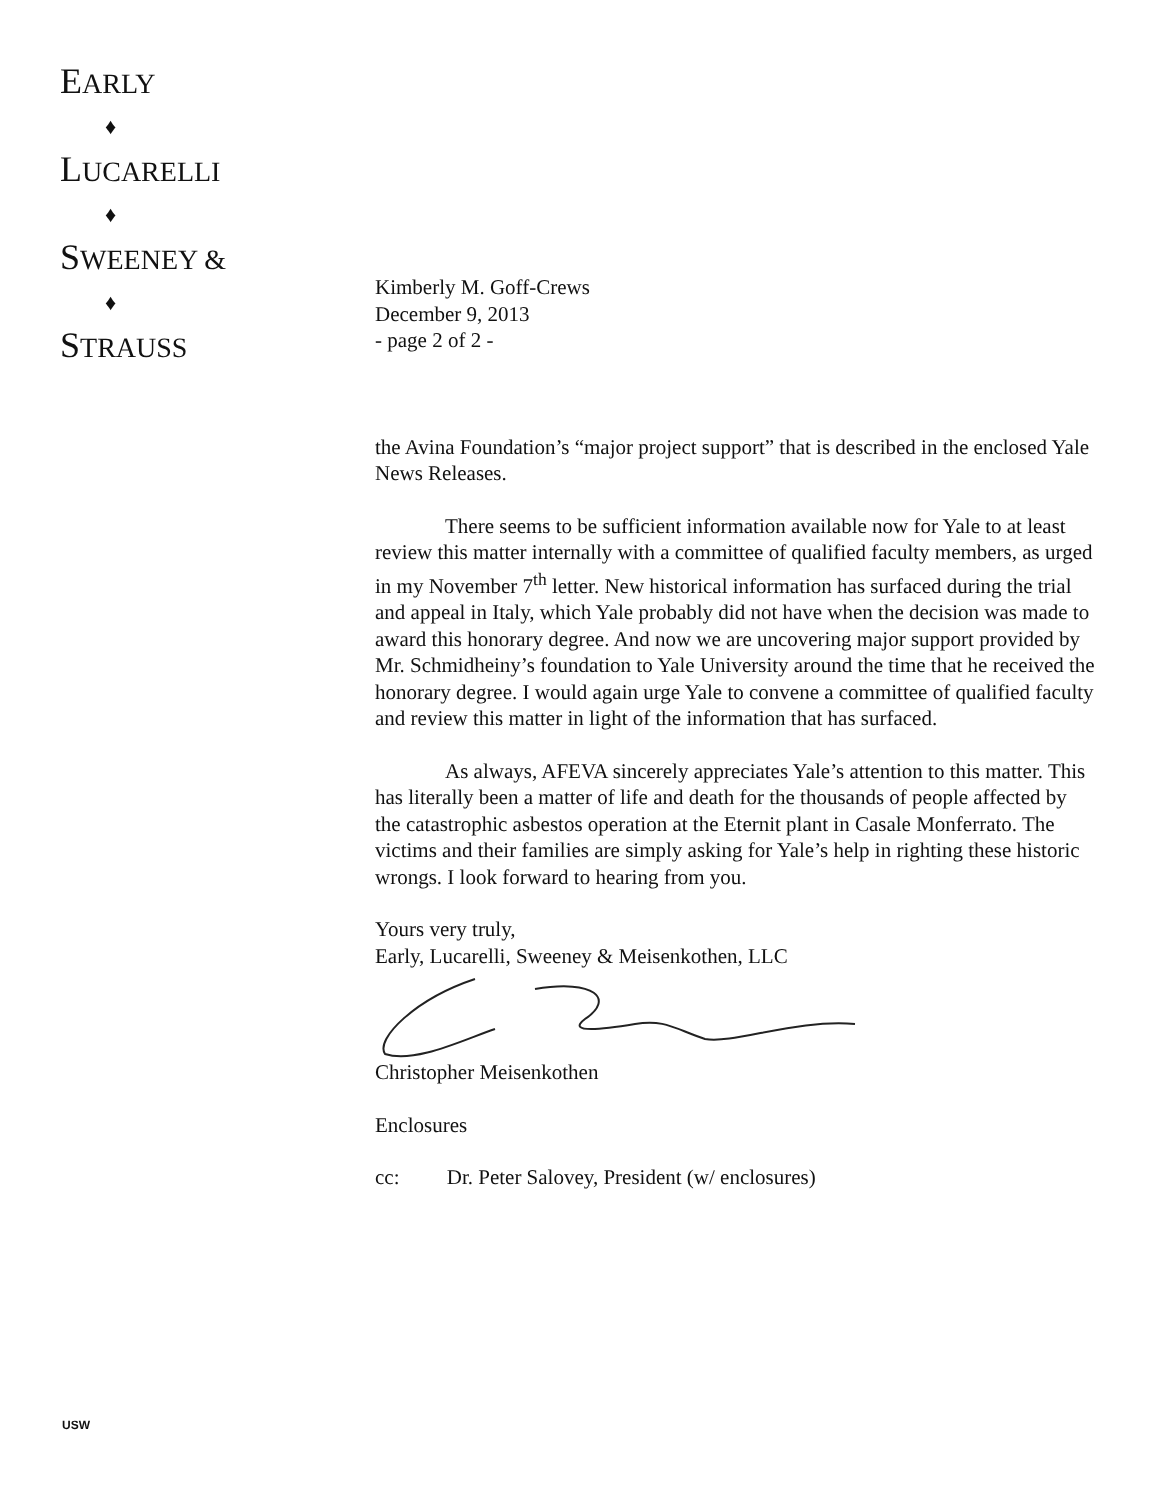EARLY
♦
LUCARELLI
♦
SWEENEY &
♦
STRAUSS
Kimberly M. Goff-Crews
December 9, 2013
- page 2 of 2 -
the Avina Foundation’s “major project support” that is described in the enclosed Yale News Releases.
There seems to be sufficient information available now for Yale to at least review this matter internally with a committee of qualified faculty members, as urged in my November 7<sup>th</sup> letter. New historical information has surfaced during the trial and appeal in Italy, which Yale probably did not have when the decision was made to award this honorary degree. And now we are uncovering major support provided by Mr. Schmidheiny’s foundation to Yale University around the time that he received the honorary degree. I would again urge Yale to convene a committee of qualified faculty and review this matter in light of the information that has surfaced.
As always, AFEVA sincerely appreciates Yale’s attention to this matter. This has literally been a matter of life and death for the thousands of people affected by the catastrophic asbestos operation at the Eternit plant in Casale Monferrato. The victims and their families are simply asking for Yale’s help in righting these historic wrongs. I look forward to hearing from you.
Yours very truly,
Early, Lucarelli, Sweeney & Meisenkothen, LLC
Christopher Meisenkothen
Enclosures
cc: Dr. Peter Salovey, President (w/ enclosures)
USW